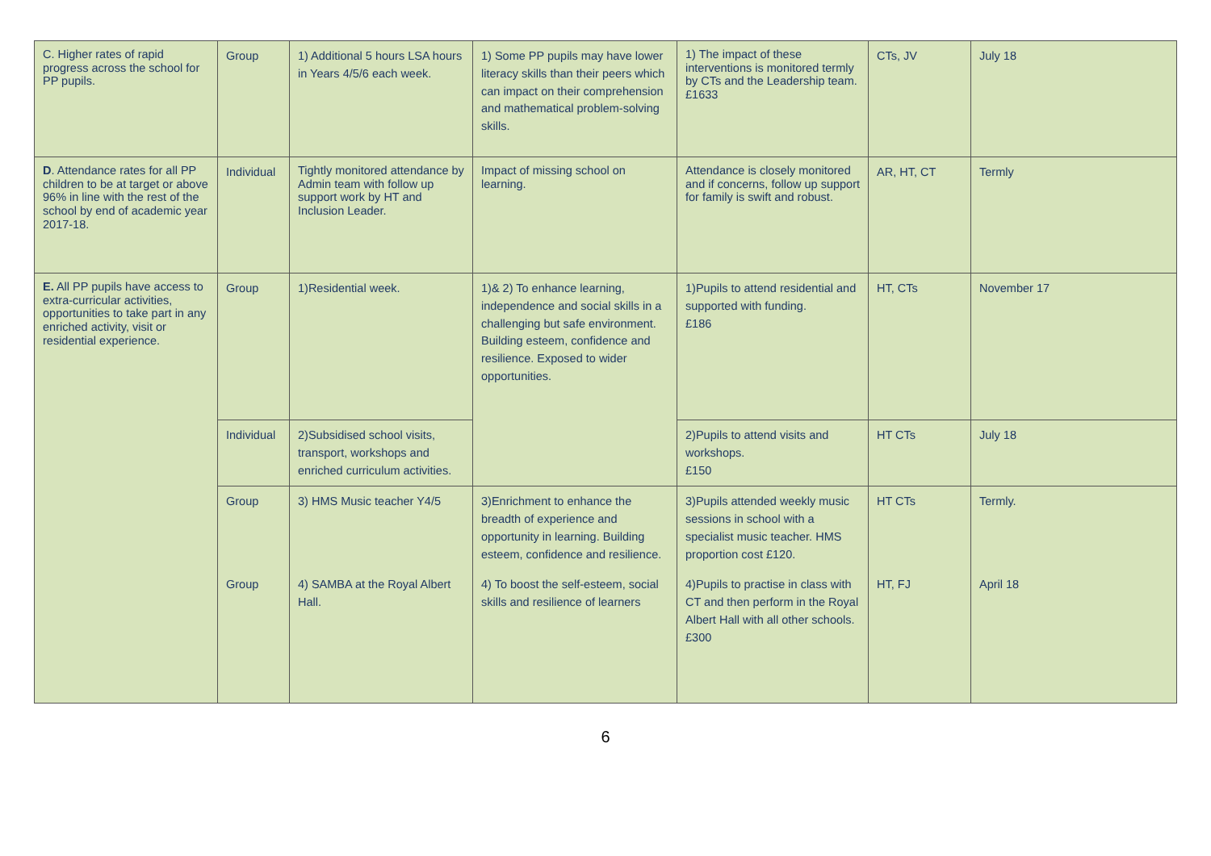| C. Higher rates of rapid progress across the school for PP pupils. | Group | 1) Additional 5 hours LSA hours in Years 4/5/6 each week. | 1) Some PP pupils may have lower literacy skills than their peers which can impact on their comprehension and mathematical problem-solving skills. | 1) The impact of these interventions is monitored termly by CTs and the Leadership team. £1633 | CTs, JV | July 18 |
| D . Attendance rates for all PP children to be at target or above 96% in line with the rest of the school by end of academic year 2017-18. | Individual | Tightly monitored attendance by Admin team with follow up support work by HT and Inclusion Leader. | Impact of missing school on learning. | Attendance is closely monitored and if concerns, follow up support for family is swift and robust. | AR, HT, CT | Termly |
| E. All PP pupils have access to extra-curricular activities, opportunities to take part in any enriched activity, visit or residential experience. | Group | 1)Residential week. | 1)& 2) To enhance learning, independence and social skills in a challenging but safe environment. Building esteem, confidence and resilience. Exposed to wider opportunities. | 1)Pupils to attend residential and supported with funding. £186 | HT, CTs | November 17 |
| | Individual | 2)Subsidised school visits, transport, workshops and enriched curriculum activities. | | 2)Pupils to attend visits and workshops. £150 | HT CTs | July 18 |
| | Group | 3) HMS Music teacher Y4/5 | 3)Enrichment to enhance the breadth of experience and opportunity in learning. Building esteem, confidence and resilience. | 3)Pupils attended weekly music sessions in school with a specialist music teacher. HMS proportion cost £120. | HT CTs | Termly. |
| | Group | 4) SAMBA at the Royal Albert Hall. | 4) To boost the self-esteem, social skills and resilience of learners | 4)Pupils to practise in class with CT and then perform in the Royal Albert Hall with all other schools. £300 | HT, FJ | April 18 |
6